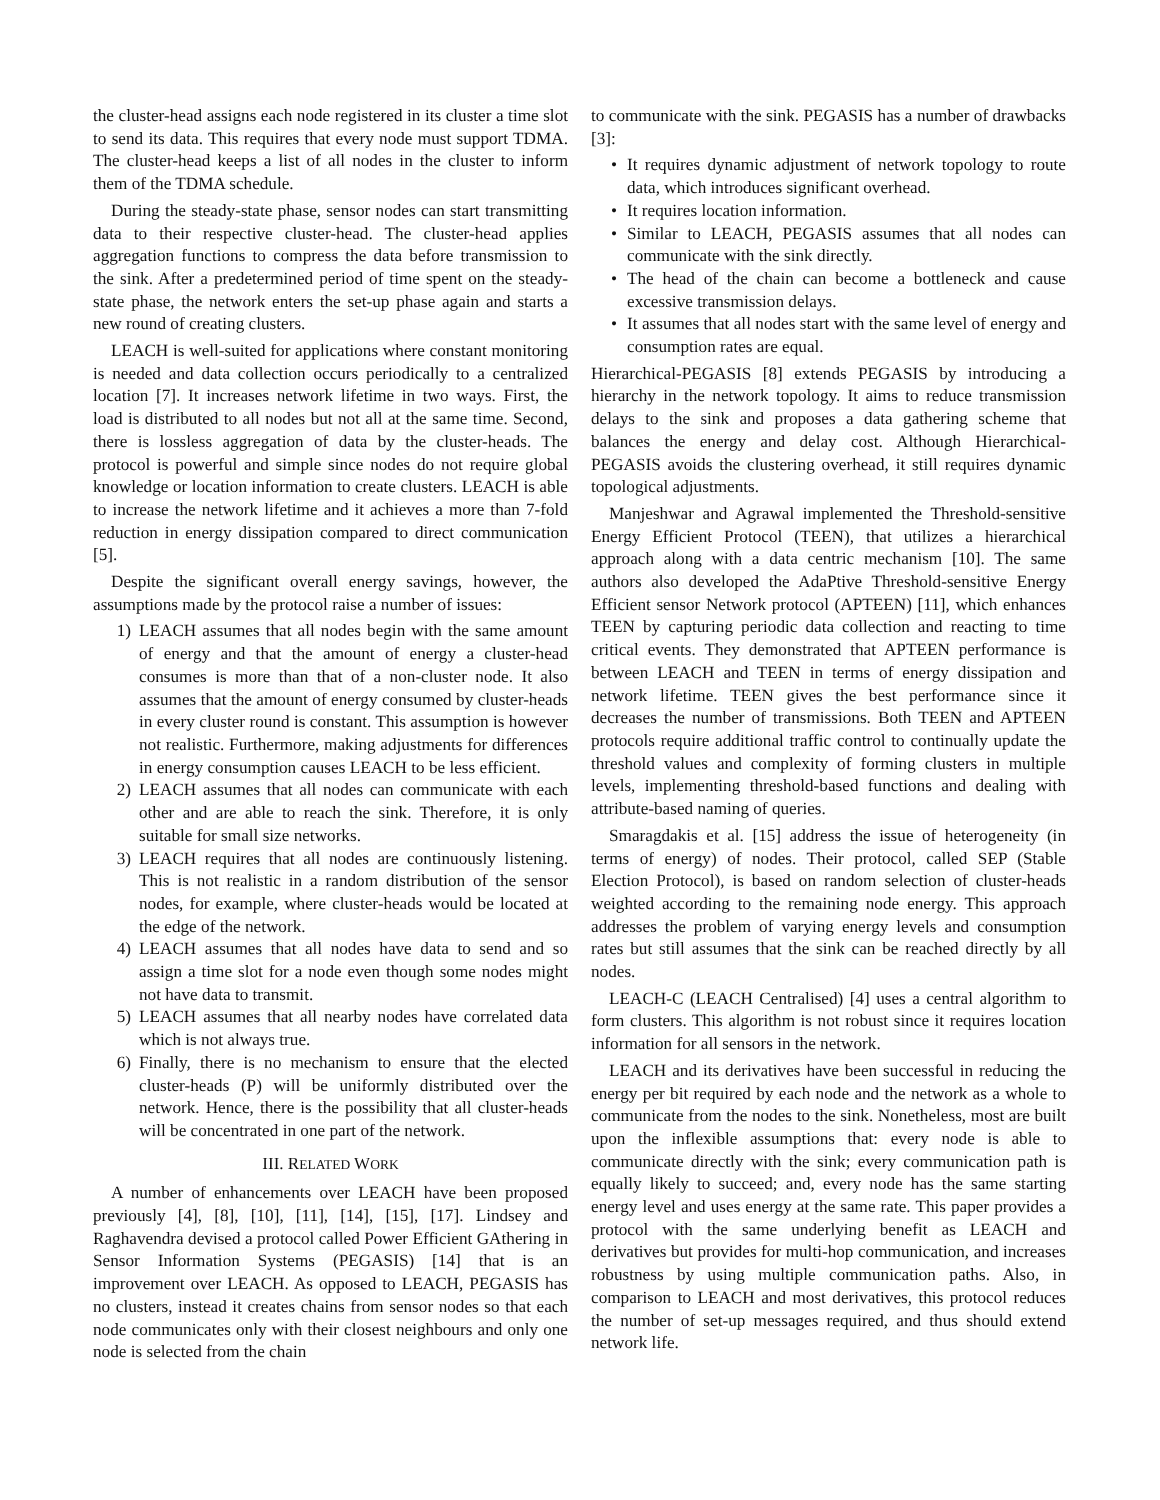the cluster-head assigns each node registered in its cluster a time slot to send its data. This requires that every node must support TDMA. The cluster-head keeps a list of all nodes in the cluster to inform them of the TDMA schedule.
During the steady-state phase, sensor nodes can start transmitting data to their respective cluster-head. The cluster-head applies aggregation functions to compress the data before transmission to the sink. After a predetermined period of time spent on the steady-state phase, the network enters the set-up phase again and starts a new round of creating clusters.
LEACH is well-suited for applications where constant monitoring is needed and data collection occurs periodically to a centralized location [7]. It increases network lifetime in two ways. First, the load is distributed to all nodes but not all at the same time. Second, there is lossless aggregation of data by the cluster-heads. The protocol is powerful and simple since nodes do not require global knowledge or location information to create clusters. LEACH is able to increase the network lifetime and it achieves a more than 7-fold reduction in energy dissipation compared to direct communication [5].
Despite the significant overall energy savings, however, the assumptions made by the protocol raise a number of issues:
1) LEACH assumes that all nodes begin with the same amount of energy and that the amount of energy a cluster-head consumes is more than that of a non-cluster node. It also assumes that the amount of energy consumed by cluster-heads in every cluster round is constant. This assumption is however not realistic. Furthermore, making adjustments for differences in energy consumption causes LEACH to be less efficient.
2) LEACH assumes that all nodes can communicate with each other and are able to reach the sink. Therefore, it is only suitable for small size networks.
3) LEACH requires that all nodes are continuously listening. This is not realistic in a random distribution of the sensor nodes, for example, where cluster-heads would be located at the edge of the network.
4) LEACH assumes that all nodes have data to send and so assign a time slot for a node even though some nodes might not have data to transmit.
5) LEACH assumes that all nearby nodes have correlated data which is not always true.
6) Finally, there is no mechanism to ensure that the elected cluster-heads (P) will be uniformly distributed over the network. Hence, there is the possibility that all cluster-heads will be concentrated in one part of the network.
III. RELATED WORK
A number of enhancements over LEACH have been proposed previously [4], [8], [10], [11], [14], [15], [17]. Lindsey and Raghavendra devised a protocol called Power Efficient GAthering in Sensor Information Systems (PEGASIS) [14] that is an improvement over LEACH. As opposed to LEACH, PEGASIS has no clusters, instead it creates chains from sensor nodes so that each node communicates only with their closest neighbours and only one node is selected from the chain
to communicate with the sink. PEGASIS has a number of drawbacks [3]:
• It requires dynamic adjustment of network topology to route data, which introduces significant overhead.
• It requires location information.
• Similar to LEACH, PEGASIS assumes that all nodes can communicate with the sink directly.
• The head of the chain can become a bottleneck and cause excessive transmission delays.
• It assumes that all nodes start with the same level of energy and consumption rates are equal.
Hierarchical-PEGASIS [8] extends PEGASIS by introducing a hierarchy in the network topology. It aims to reduce transmission delays to the sink and proposes a data gathering scheme that balances the energy and delay cost. Although Hierarchical-PEGASIS avoids the clustering overhead, it still requires dynamic topological adjustments.
Manjeshwar and Agrawal implemented the Threshold-sensitive Energy Efficient Protocol (TEEN), that utilizes a hierarchical approach along with a data centric mechanism [10]. The same authors also developed the AdaPtive Threshold-sensitive Energy Efficient sensor Network protocol (APTEEN) [11], which enhances TEEN by capturing periodic data collection and reacting to time critical events. They demonstrated that APTEEN performance is between LEACH and TEEN in terms of energy dissipation and network lifetime. TEEN gives the best performance since it decreases the number of transmissions. Both TEEN and APTEEN protocols require additional traffic control to continually update the threshold values and complexity of forming clusters in multiple levels, implementing threshold-based functions and dealing with attribute-based naming of queries.
Smaragdakis et al. [15] address the issue of heterogeneity (in terms of energy) of nodes. Their protocol, called SEP (Stable Election Protocol), is based on random selection of cluster-heads weighted according to the remaining node energy. This approach addresses the problem of varying energy levels and consumption rates but still assumes that the sink can be reached directly by all nodes.
LEACH-C (LEACH Centralised) [4] uses a central algorithm to form clusters. This algorithm is not robust since it requires location information for all sensors in the network.
LEACH and its derivatives have been successful in reducing the energy per bit required by each node and the network as a whole to communicate from the nodes to the sink. Nonetheless, most are built upon the inflexible assumptions that: every node is able to communicate directly with the sink; every communication path is equally likely to succeed; and, every node has the same starting energy level and uses energy at the same rate. This paper provides a protocol with the same underlying benefit as LEACH and derivatives but provides for multi-hop communication, and increases robustness by using multiple communication paths. Also, in comparison to LEACH and most derivatives, this protocol reduces the number of set-up messages required, and thus should extend network life.